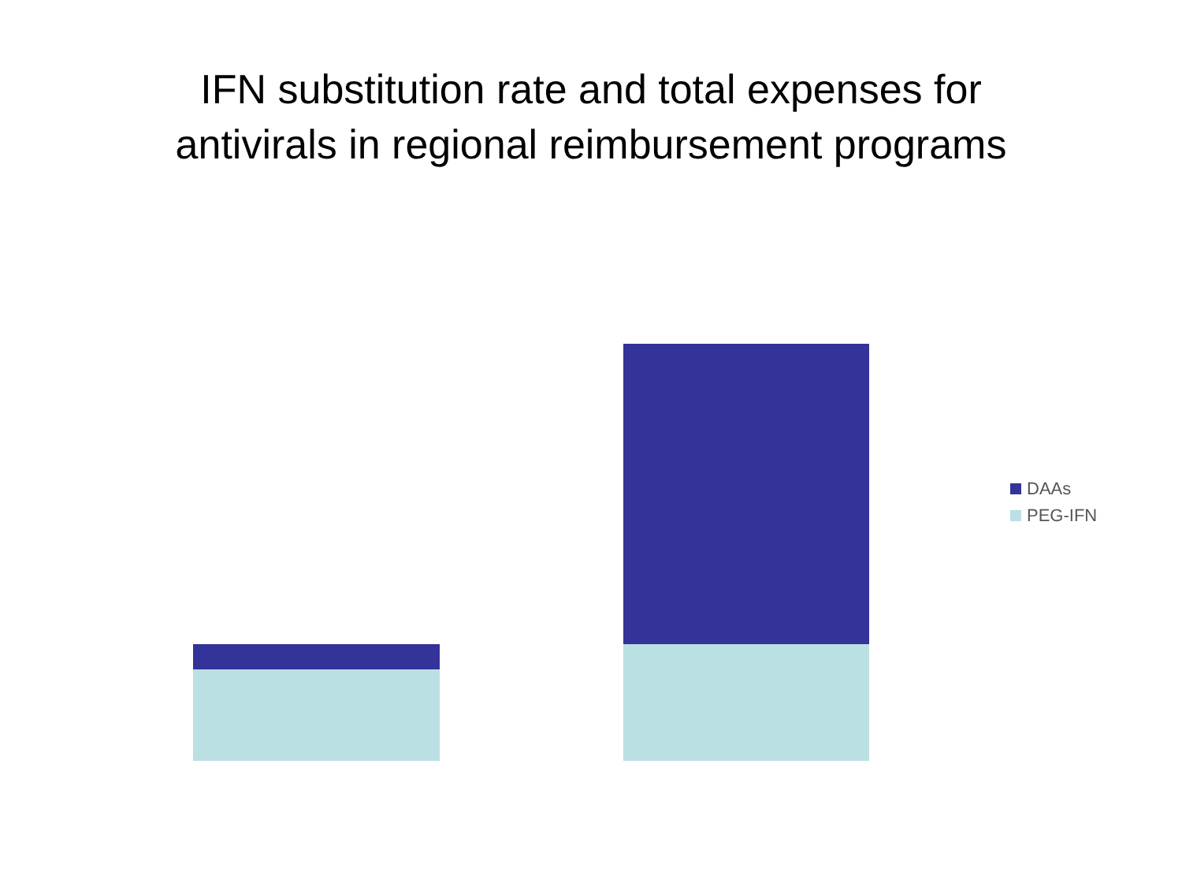IFN substitution rate and total expenses for
antivirals in regional reimbursement programs
DAAs
PEG-IFN